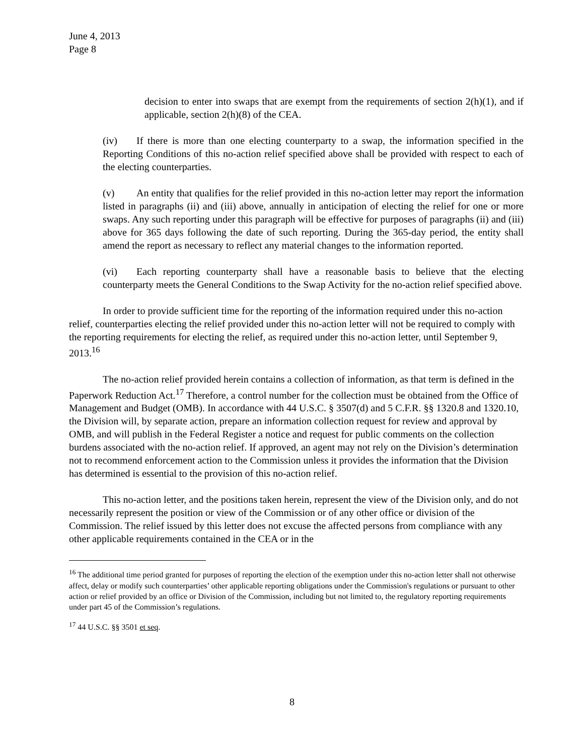June 4, 2013
Page 8
decision to enter into swaps that are exempt from the requirements of section 2(h)(1), and if applicable, section 2(h)(8) of the CEA.
(iv) If there is more than one electing counterparty to a swap, the information specified in the Reporting Conditions of this no-action relief specified above shall be provided with respect to each of the electing counterparties.
(v) An entity that qualifies for the relief provided in this no-action letter may report the information listed in paragraphs (ii) and (iii) above, annually in anticipation of electing the relief for one or more swaps. Any such reporting under this paragraph will be effective for purposes of paragraphs (ii) and (iii) above for 365 days following the date of such reporting. During the 365-day period, the entity shall amend the report as necessary to reflect any material changes to the information reported.
(vi) Each reporting counterparty shall have a reasonable basis to believe that the electing counterparty meets the General Conditions to the Swap Activity for the no-action relief specified above.
In order to provide sufficient time for the reporting of the information required under this no-action relief, counterparties electing the relief provided under this no-action letter will not be required to comply with the reporting requirements for electing the relief, as required under this no-action letter, until September 9, 2013.<sup>16</sup>
The no-action relief provided herein contains a collection of information, as that term is defined in the Paperwork Reduction Act.<sup>17</sup> Therefore, a control number for the collection must be obtained from the Office of Management and Budget (OMB). In accordance with 44 U.S.C. § 3507(d) and 5 C.F.R. §§ 1320.8 and 1320.10, the Division will, by separate action, prepare an information collection request for review and approval by OMB, and will publish in the Federal Register a notice and request for public comments on the collection burdens associated with the no-action relief. If approved, an agent may not rely on the Division’s determination not to recommend enforcement action to the Commission unless it provides the information that the Division has determined is essential to the provision of this no-action relief.
This no-action letter, and the positions taken herein, represent the view of the Division only, and do not necessarily represent the position or view of the Commission or of any other office or division of the Commission. The relief issued by this letter does not excuse the affected persons from compliance with any other applicable requirements contained in the CEA or in the
<sup>16</sup> The additional time period granted for purposes of reporting the election of the exemption under this no-action letter shall not otherwise affect, delay or modify such counterparties’ other applicable reporting obligations under the Commission's regulations or pursuant to other action or relief provided by an office or Division of the Commission, including but not limited to, the regulatory reporting requirements under part 45 of the Commission’s regulations.
<sup>17</sup> 44 U.S.C. §§ 3501 et seq.
8